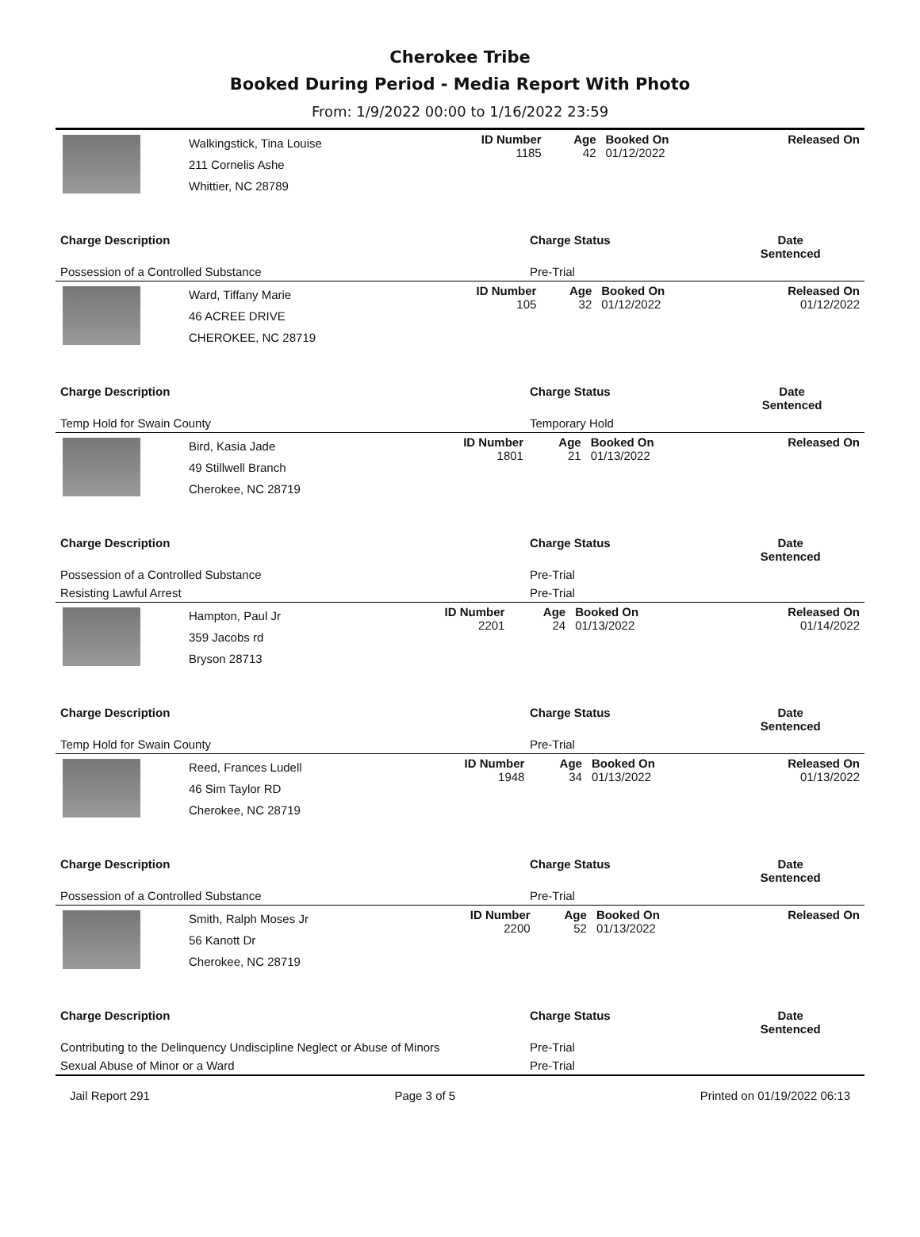Cherokee Tribe
Booked During Period - Media Report With Photo
From: 1/9/2022 00:00 to 1/16/2022 23:59
| | Walkingstick, Tina Louise 211 Cornelis Ashe Whittier, NC 28789 | ID Number 1185 | Age 42 | Booked On 01/12/2022 | Released On |
| Charge Description | Charge Status | Date Sentenced |
| --- | --- | --- |
| Possession of a Controlled Substance | Pre-Trial | |
| | Ward, Tiffany Marie 46 ACREE DRIVE CHEROKEE, NC 28719 | ID Number 105 | Age 32 | Booked On 01/12/2022 | Released On 01/12/2022 |
| Charge Description | Charge Status | Date Sentenced |
| --- | --- | --- |
| Temp Hold for Swain County | Temporary Hold | |
| | Bird, Kasia Jade 49 Stillwell Branch Cherokee, NC 28719 | ID Number 1801 | Age 21 | Booked On 01/13/2022 | Released On |
| Charge Description | Charge Status | Date Sentenced |
| --- | --- | --- |
| Possession of a Controlled Substance | Pre-Trial | |
| Resisting Lawful Arrest | Pre-Trial | |
| | Hampton, Paul Jr 359 Jacobs rd Bryson 28713 | ID Number 2201 | Age 24 | Booked On 01/13/2022 | Released On 01/14/2022 |
| Charge Description | Charge Status | Date Sentenced |
| --- | --- | --- |
| Temp Hold for Swain County | Pre-Trial | |
| | Reed, Frances Ludell 46 Sim Taylor RD Cherokee, NC 28719 | ID Number 1948 | Age 34 | Booked On 01/13/2022 | Released On 01/13/2022 |
| Charge Description | Charge Status | Date Sentenced |
| --- | --- | --- |
| Possession of a Controlled Substance | Pre-Trial | |
| | Smith, Ralph Moses Jr 56 Kanott Dr Cherokee, NC 28719 | ID Number 2200 | Age 52 | Booked On 01/13/2022 | Released On |
| Charge Description | Charge Status | Date Sentenced |
| --- | --- | --- |
| Contributing to the Delinquency Undiscipline Neglect or Abuse of Minors | Pre-Trial | |
| Sexual Abuse of Minor or a Ward | Pre-Trial | |
Jail Report 291 Page 3 of 5 Printed on 01/19/2022 06:13